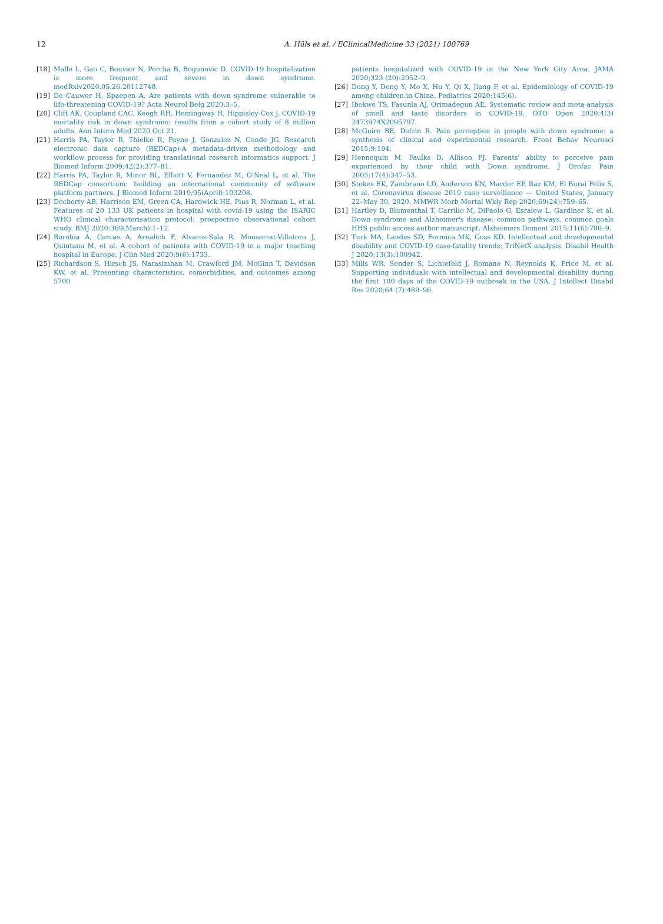12 A. Hüls et al. / EClinicalMedicine 33 (2021) 100769
[18] Malle L, Gao C, Bouvier N, Percha B, Bogunovic D. COVID-19 hospitalization is more frequent and severe in down syndrome. medRxiv2020.05.26.20112748.
[19] De Cauwer H, Spaepen A. Are patients with down syndrome vulnerable to life-threatening COVID-19? Acta Neurol Belg 2020:3–5.
[20] Clift AK, Coupland CAC, Keogh RH, Hemingway H, Hippisley-Cox J. COVID-19 mortality risk in down syndrome: results from a cohort study of 8 million adults. Ann Intern Med 2020 Oct 21.
[21] Harris PA, Taylor R, Thielke R, Payne J, Gonzalez N, Conde JG. Research electronic data capture (REDCap)-A metadata-driven methodology and workflow process for providing translational research informatics support. J Biomed Inform 2009;42(2):377–81.
[22] Harris PA, Taylor R, Minor BL, Elliott V, Fernandez M, O'Neal L, et al. The REDCap consortium: building an international community of software platform partners. J Biomed Inform 2019;95(April):103208.
[23] Docherty AB, Harrison EM, Green CA, Hardwick HE, Pius R, Norman L, et al. Features of 20 133 UK patients in hospital with covid-19 using the ISARIC WHO clinical characterisation protocol: prospective observational cohort study. BMJ 2020;369(March):1–12.
[24] Borobia A, Carcas A, Arnalich F, Álvarez-Sala R, Monserrat-Villatoro J, Quintana M, et al. A cohort of patients with COVID-19 in a major teaching hospital in Europe. J Clin Med 2020;9(6):1733.
[25] Richardson S, Hirsch JS, Narasimhan M, Crawford JM, McGinn T, Davidson KW, et al. Presenting characteristics, comorbidities, and outcomes among 5700
patients hospitalized with COVID-19 in the New York City Area. JAMA 2020;323 (20):2052–9.
[26] Dong Y, Dong Y, Mo X, Hu Y, Qi X, Jiang F, et al. Epidemiology of COVID-19 among children in China. Pediatrics 2020;145(6).
[27] Ibekwe TS, Fasunla AJ, Orimadegun AE. Systematic review and meta-analysis of smell and taste disorders in COVID-19. OTO Open 2020;4(3) 2473974X2095797.
[28] McGuire BE, Defrin R. Pain perception in people with down syndrome: a synthesis of clinical and experimental research. Front Behav Neurosci 2015;9:194.
[29] Hennequin M, Faulks D, Allison PJ. Parents' ability to perceive pain experienced by their child with Down syndrome. J Orofac Pain 2003;17(4):347–53.
[30] Stokes EK, Zambrano LD, Anderson KN, Marder EP, Raz KM, El Burai Felix S, et al. Coronavirus disease 2019 case surveillance — United States, January 22–May 30, 2020. MMWR Morb Mortal Wkly Rep 2020;69(24):759–65.
[31] Hartley D, Blumenthal T, Carrillo M, DiPaolo G, Esralew L, Gardiner K, et al. Down syndrome and Alzheimer's disease: common pathways, common goals HHS public access author manuscript. Alzheimers Dement 2015;11(6):700–9.
[32] Turk MA, Landes SD, Formica MK, Goss KD. Intellectual and developmental disability and COVID-19 case-fatality trends: TriNetX analysis. Disabil Health J 2020;13(3):100942.
[33] Mills WR, Sender S, Lichtefeld J, Romano N, Reynolds K, Price M, et al. Supporting individuals with intellectual and developmental disability during the first 100 days of the COVID-19 outbreak in the USA. J Intellect Disabil Res 2020;64 (7):489–96.